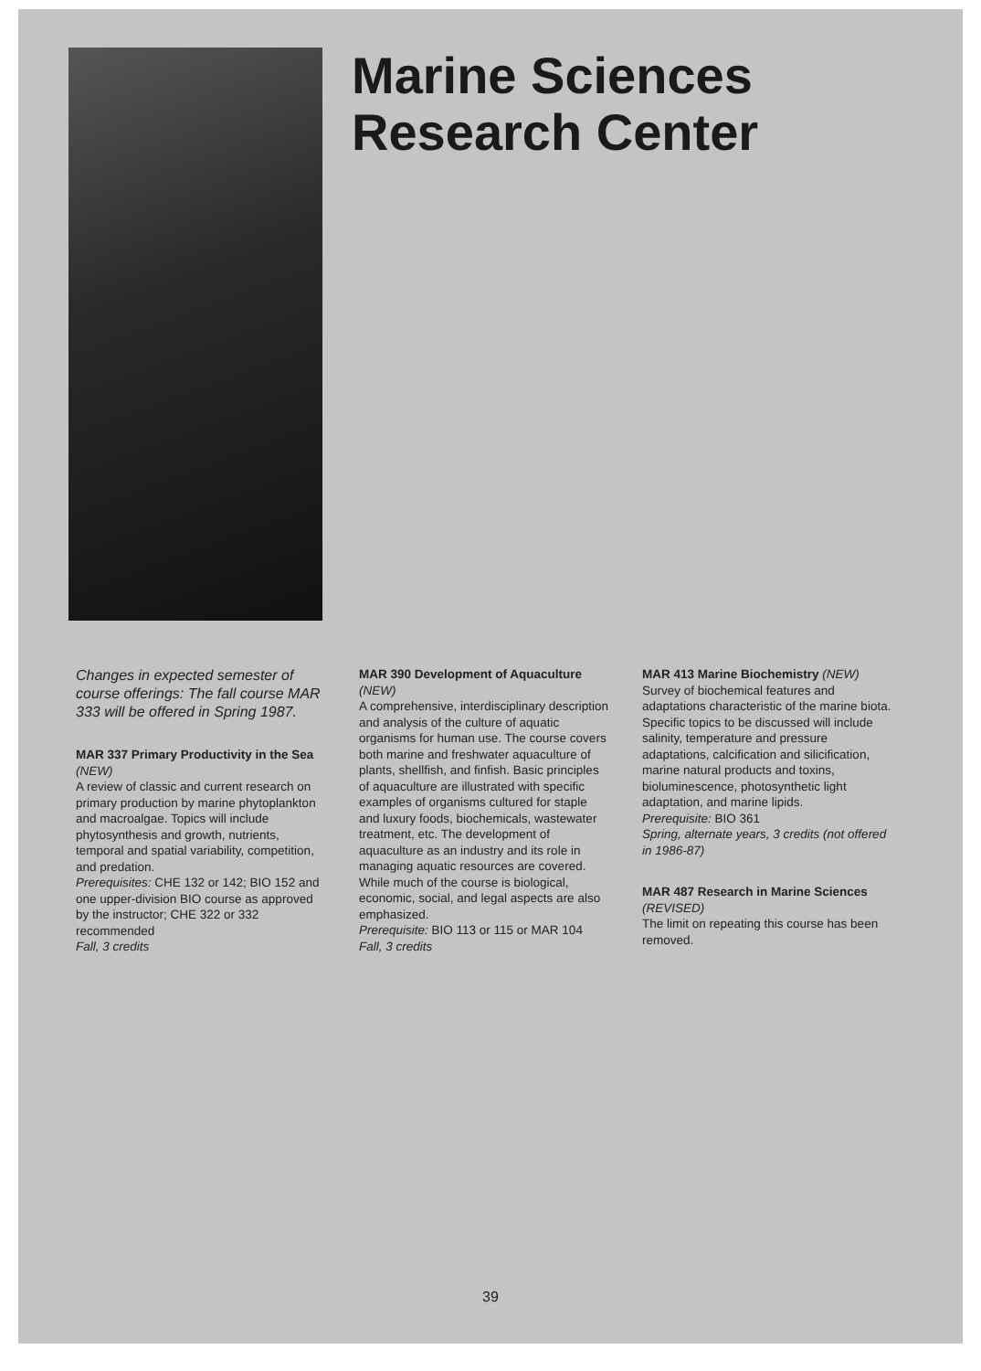Marine Sciences
Research Center
Changes in expected semester of course offerings: The fall course MAR 333 will be offered in Spring 1987.
MAR 337 Primary Productivity in the Sea (NEW)
A review of classic and current research on primary production by marine phytoplankton and macroalgae. Topics will include phytosynthesis and growth, nutrients, temporal and spatial variability, competition, and predation.
Prerequisites: CHE 132 or 142; BIO 152 and one upper-division BIO course as approved by the instructor; CHE 322 or 332 recommended
Fall, 3 credits
MAR 390 Development of Aquaculture (NEW)
A comprehensive, interdisciplinary description and analysis of the culture of aquatic organisms for human use. The course covers both marine and freshwater aquaculture of plants, shellfish, and finfish. Basic principles of aquaculture are illustrated with specific examples of organisms cultured for staple and luxury foods, biochemicals, wastewater treatment, etc. The development of aquaculture as an industry and its role in managing aquatic resources are covered. While much of the course is biological, economic, social, and legal aspects are also emphasized.
Prerequisite: BIO 113 or 115 or MAR 104
Fall, 3 credits
MAR 413 Marine Biochemistry (NEW)
Survey of biochemical features and adaptations characteristic of the marine biota. Specific topics to be discussed will include salinity, temperature and pressure adaptations, calcification and silicification, marine natural products and toxins, bioluminescence, photosynthetic light adaptation, and marine lipids.
Prerequisite: BIO 361
Spring, alternate years, 3 credits (not offered in 1986-87)
MAR 487 Research in Marine Sciences (REVISED)
The limit on repeating this course has been removed.
39